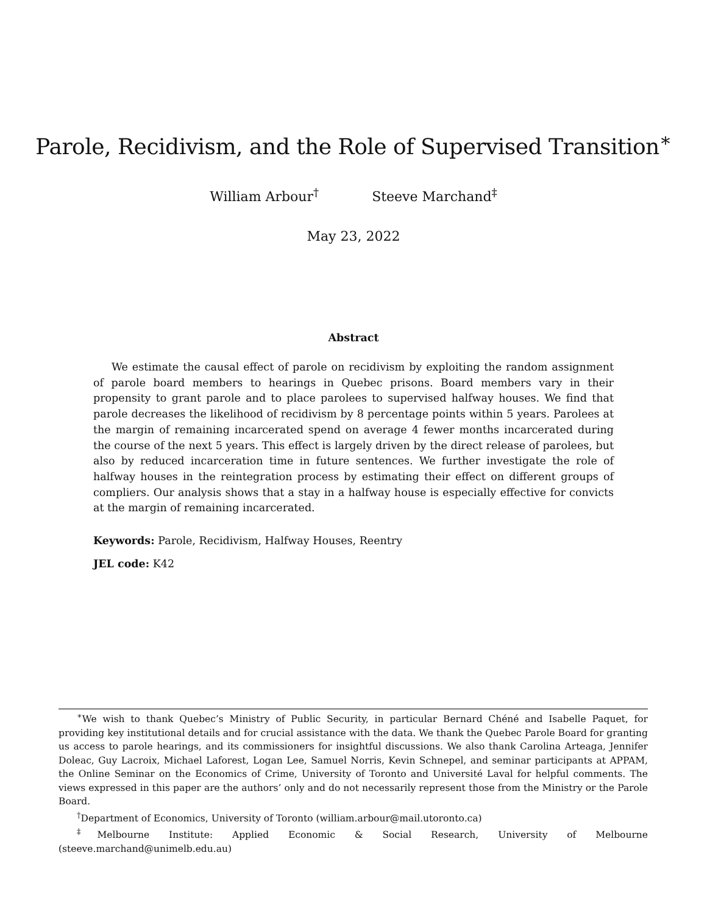Parole, Recidivism, and the Role of Supervised Transition<sup>∗</sup>
William Arbour<sup>†</sup> Steeve Marchand<sup>‡</sup>
May 23, 2022
Abstract
We estimate the causal effect of parole on recidivism by exploiting the random assignment of parole board members to hearings in Quebec prisons. Board members vary in their propensity to grant parole and to place parolees to supervised halfway houses. We find that parole decreases the likelihood of recidivism by 8 percentage points within 5 years. Parolees at the margin of remaining incarcerated spend on average 4 fewer months incarcerated during the course of the next 5 years. This effect is largely driven by the direct release of parolees, but also by reduced incarceration time in future sentences. We further investigate the role of halfway houses in the reintegration process by estimating their effect on different groups of compliers. Our analysis shows that a stay in a halfway house is especially effective for convicts at the margin of remaining incarcerated.
Keywords: Parole, Recidivism, Halfway Houses, Reentry
JEL code: K42
<sup>∗</sup>We wish to thank Quebec’s Ministry of Public Security, in particular Bernard Chéné and Isabelle Paquet, for providing key institutional details and for crucial assistance with the data. We thank the Quebec Parole Board for granting us access to parole hearings, and its commissioners for insightful discussions. We also thank Carolina Arteaga, Jennifer Doleac, Guy Lacroix, Michael Laforest, Logan Lee, Samuel Norris, Kevin Schnepel, and seminar participants at APPAM, the Online Seminar on the Economics of Crime, University of Toronto and Université Laval for helpful comments. The views expressed in this paper are the authors’ only and do not necessarily represent those from the Ministry or the Parole Board.
<sup>†</sup> Department of Economics, University of Toronto (william.arbour@mail.utoronto.ca)
<sup>‡</sup> Melbourne Institute: Applied Economic & Social Research, University of Melbourne (steeve.marchand@unimelb.edu.au)